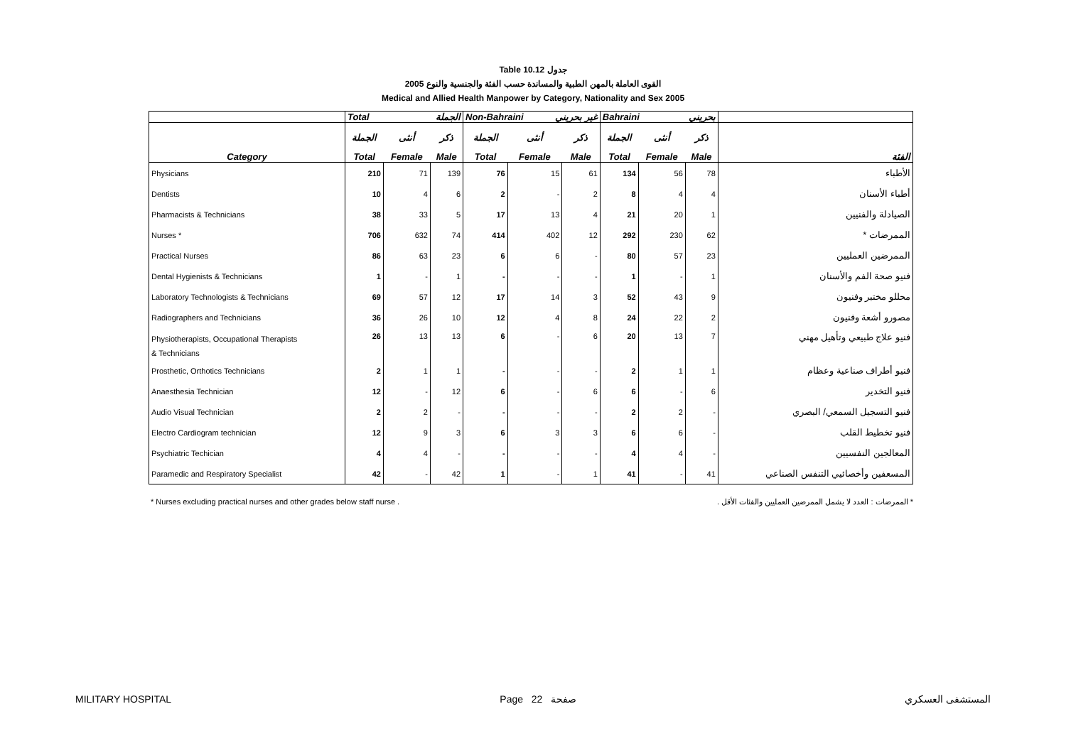Table 10.12 جدول
القوى العاملة بالمهن الطبية والمساندة حسب الفئة والجنسية والنوع 2005
Medical and Allied Health Manpower by Category, Nationality and Sex 2005
| | Total الجملة | | | Non-Bahraini غير بحريني | | | Bahraini بحريني | | | |
| | الجملة | أنثى | ذكر | الجملة | أنثى | ذكر | الجملة | أنثى | ذكر | |
| Category | Total | Female | Male | Total | Female | Male | Total | Female | Male | الفئة |
| Physicians | 210 | 71 | 139 | 76 | 15 | 61 | 134 | 56 | 78 | الأطباء |
| Dentists | 10 | 4 | 6 | 2 | - | 2 | 8 | 4 | 4 | أطباء الأسنان |
| Pharmacists & Technicians | 38 | 33 | 5 | 17 | 13 | 4 | 21 | 20 | 1 | الصيادلة والفنيين |
| Nurses * | 706 | 632 | 74 | 414 | 402 | 12 | 292 | 230 | 62 | الممرضات * |
| Practical Nurses | 86 | 63 | 23 | 6 | 6 | - | 80 | 57 | 23 | الممرضين العمليين |
| Dental Hygienists & Technicians | 1 | - | 1 | - | - | - | 1 | - | 1 | فنيو صحة الفم والأسنان |
| Laboratory Technologists & Technicians | 69 | 57 | 12 | 17 | 14 | 3 | 52 | 43 | 9 | محللو مختبر وفنيون |
| Radiographers and Technicians | 36 | 26 | 10 | 12 | 4 | 8 | 24 | 22 | 2 | مصورو أشعة وفنيون |
| Physiotherapists, Occupational Therapists & Technicians | 26 | 13 | 13 | 6 | - | 6 | 20 | 13 | 7 | فنيو علاج طبيعي وتأهيل مهني |
| Prosthetic, Orthotics Technicians | 2 | 1 | 1 | - | - | - | 2 | 1 | 1 | فنيو أطراف صناعية وعظام |
| Anaesthesia Technician | 12 | - | 12 | 6 | - | 6 | 6 | - | 6 | فنيو التخدير |
| Audio Visual Technician | 2 | 2 | - | - | - | - | 2 | 2 | - | فنيو التسجيل السمعي/ البصري |
| Electro Cardiogram technician | 12 | 9 | 3 | 6 | 3 | 3 | 6 | 6 | - | فنيو تخطيط القلب |
| Psychiatric Techician | 4 | 4 | - | - | - | - | 4 | 4 | - | المعالجين النفسيين |
| Paramedic and Respiratory Specialist | 42 | - | 42 | 1 | - | 1 | 41 | - | 41 | المسعفين وأخصائيي التنفس الصناعي |
* Nurses excluding practical nurses and other grades below staff nurse . * الممرضات : العدد لا يشمل الممرضين العمليين والفئات الأقل .
MILITARY HOSPITAL Page 22 صفحة المستشفى العسكري